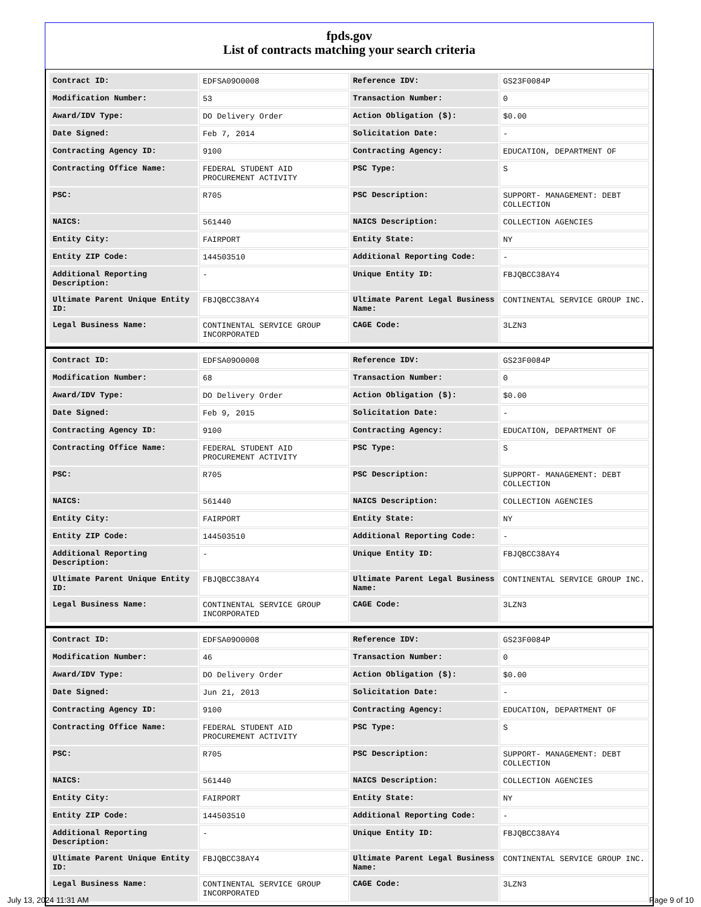fpds.gov
List of contracts matching your search criteria
| Contract ID: | EDFSA09O0008 | Reference IDV: | GS23F0084P |
| Modification Number: | 53 | Transaction Number: | 0 |
| Award/IDV Type: | DO Delivery Order | Action Obligation ($): | $0.00 |
| Date Signed: | Feb 7, 2014 | Solicitation Date: | - |
| Contracting Agency ID: | 9100 | Contracting Agency: | EDUCATION, DEPARTMENT OF |
| Contracting Office Name: | FEDERAL STUDENT AID PROCUREMENT ACTIVITY | PSC Type: | S |
| PSC: | R705 | PSC Description: | SUPPORT- MANAGEMENT: DEBT COLLECTION |
| NAICS: | 561440 | NAICS Description: | COLLECTION AGENCIES |
| Entity City: | FAIRPORT | Entity State: | NY |
| Entity ZIP Code: | 144503510 | Additional Reporting Code: | - |
| Additional Reporting Description: | - | Unique Entity ID: | FBJQBCC38AY4 |
| Ultimate Parent Unique Entity ID: | FBJQBCC38AY4 | Ultimate Parent Legal Business Name: | CONTINENTAL SERVICE GROUP INC. |
| Legal Business Name: | CONTINENTAL SERVICE GROUP INCORPORATED | CAGE Code: | 3LZN3 |
| Contract ID: | EDFSA09O0008 | Reference IDV: | GS23F0084P |
| Modification Number: | 68 | Transaction Number: | 0 |
| Award/IDV Type: | DO Delivery Order | Action Obligation ($): | $0.00 |
| Date Signed: | Feb 9, 2015 | Solicitation Date: | - |
| Contracting Agency ID: | 9100 | Contracting Agency: | EDUCATION, DEPARTMENT OF |
| Contracting Office Name: | FEDERAL STUDENT AID PROCUREMENT ACTIVITY | PSC Type: | S |
| PSC: | R705 | PSC Description: | SUPPORT- MANAGEMENT: DEBT COLLECTION |
| NAICS: | 561440 | NAICS Description: | COLLECTION AGENCIES |
| Entity City: | FAIRPORT | Entity State: | NY |
| Entity ZIP Code: | 144503510 | Additional Reporting Code: | - |
| Additional Reporting Description: | - | Unique Entity ID: | FBJQBCC38AY4 |
| Ultimate Parent Unique Entity ID: | FBJQBCC38AY4 | Ultimate Parent Legal Business Name: | CONTINENTAL SERVICE GROUP INC. |
| Legal Business Name: | CONTINENTAL SERVICE GROUP INCORPORATED | CAGE Code: | 3LZN3 |
| Contract ID: | EDFSA09O0008 | Reference IDV: | GS23F0084P |
| Modification Number: | 46 | Transaction Number: | 0 |
| Award/IDV Type: | DO Delivery Order | Action Obligation ($): | $0.00 |
| Date Signed: | Jun 21, 2013 | Solicitation Date: | - |
| Contracting Agency ID: | 9100 | Contracting Agency: | EDUCATION, DEPARTMENT OF |
| Contracting Office Name: | FEDERAL STUDENT AID PROCUREMENT ACTIVITY | PSC Type: | S |
| PSC: | R705 | PSC Description: | SUPPORT- MANAGEMENT: DEBT COLLECTION |
| NAICS: | 561440 | NAICS Description: | COLLECTION AGENCIES |
| Entity City: | FAIRPORT | Entity State: | NY |
| Entity ZIP Code: | 144503510 | Additional Reporting Code: | - |
| Additional Reporting Description: | - | Unique Entity ID: | FBJQBCC38AY4 |
| Ultimate Parent Unique Entity ID: | FBJQBCC38AY4 | Ultimate Parent Legal Business Name: | CONTINENTAL SERVICE GROUP INC. |
| Legal Business Name: | CONTINENTAL SERVICE GROUP INCORPORATED | CAGE Code: | 3LZN3 |
July 13, 2024 11:31 AM Page 9 of 10